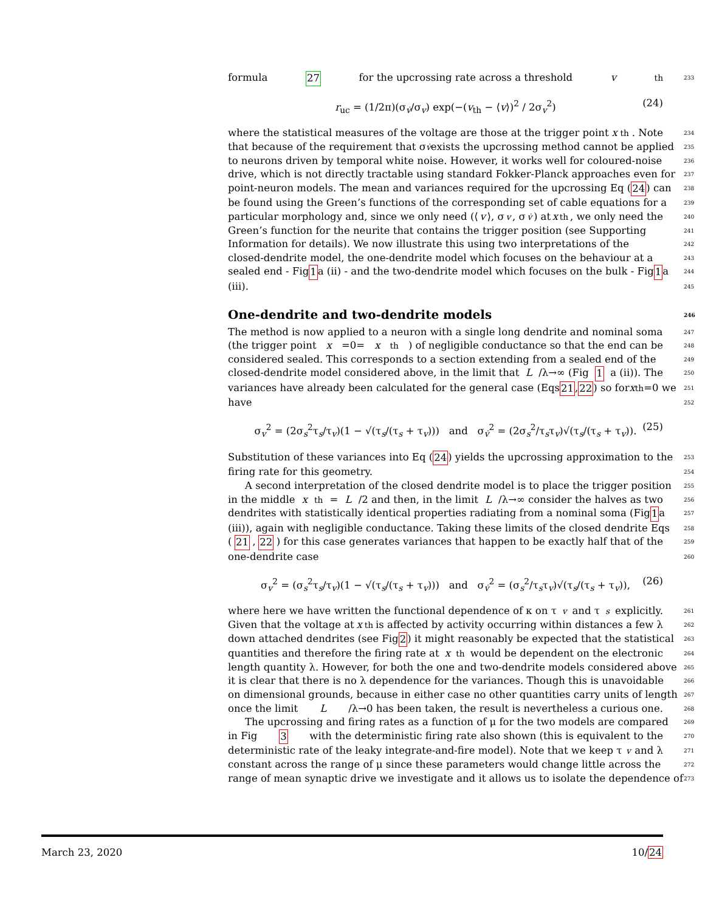formula 27 for the upcrossing rate across a threshold v<sub>th</sub> 233
r<sub>uc</sub> = (1/2π)(σ<sub>v̇</sub>/σ<sub>v</sub>) exp(−(v<sub>th</sub> − ⟨v⟩)<sup>2</sup> / 2σ<sub>v</sub><sup>2</sup>) (24)
where the statistical measures of the voltage are those at the trigger point x<sub>th</sub>. Note 234
that because of the requirement that σ<sub>v̇</sub> exists the upcrossing method cannot be applied 235
to neurons driven by temporal white noise. However, it works well for coloured-noise 236
drive, which is not directly tractable using standard Fokker-Planck approaches even for 237
point-neuron models. The mean and variances required for the upcrossing Eq (24) can 238
be found using the Green’s functions of the corresponding set of cable equations for a 239
particular morphology and, since we only need (⟨ v ⟩, σ<sub>v</sub>, σ<sub>v̇</sub>) at x<sub>th</sub>, we only need the 240
Green’s function for the neurite that contains the trigger position (see Supporting 241
Information for details). We now illustrate this using two interpretations of the 242
closed-dendrite model, the one-dendrite model which focuses on the behaviour at a 243
sealed end - Fig 1 a (ii) - and the two-dendrite model which focuses on the bulk - Fig 1 a 244
(iii). 245
One-dendrite and two-dendrite models 246
The method is now applied to a neuron with a single long dendrite and nominal soma 247
(the trigger point x =0= x<sub>th</sub>) of negligible conductance so that the end can be 248
considered sealed. This corresponds to a section extending from a sealed end of the 249
closed-dendrite model considered above, in the limit that L /λ→∞ (Fig 1 a (ii)). The 250
variances have already been calculated for the general case (Eqs 21, 22) so for x<sub>th</sub>=0 we 251
have 252
σ<sub>v</sub><sup>2</sup> = (2σ<sub>s</sub><sup>2</sup>τ<sub>s</sub>/τ<sub>v</sub>)(1 − √(τ<sub>s</sub>/(τ<sub>s</sub> + τ<sub>v</sub>))) and σ<sub>v̇</sub><sup>2</sup> = (2σ<sub>s</sub><sup>2</sup>/τ<sub>s</sub>τ<sub>v</sub>)√(τ<sub>s</sub>/(τ<sub>s</sub> + τ<sub>v</sub>)). (25)
Substitution of these variances into Eq (24) yields the upcrossing approximation to the 253
firing rate for this geometry. 254
A second interpretation of the closed dendrite model is to place the trigger position 255
in the middle x<sub>th</sub>= L /2 and then, in the limit L /λ→∞ consider the halves as two 256
dendrites with statistically identical properties radiating from a nominal soma (Fig 1 a 257
(iii)), again with negligible conductance. Taking these limits of the closed dendrite Eqs 258
(21, 22) for this case generates variances that happen to be exactly half that of the 259
one-dendrite case 260
σ<sub>v</sub><sup>2</sup> = (σ<sub>s</sub><sup>2</sup>τ<sub>s</sub>/τ<sub>v</sub>)(1 − √(τ<sub>s</sub>/(τ<sub>s</sub> + τ<sub>v</sub>))) and σ<sub>v̇</sub><sup>2</sup> = (σ<sub>s</sub><sup>2</sup>/τ<sub>s</sub>τ<sub>v</sub>)√(τ<sub>s</sub>/(τ<sub>s</sub> + τ<sub>v</sub>)), (26)
where here we have written the functional dependence of κ on τ<sub>v</sub> and τ<sub>s</sub> explicitly. 261
Given that the voltage at x<sub>th</sub> is affected by activity occurring within distances a few λ 262
down attached dendrites (see Fig 2) it might reasonably be expected that the statistical 263
quantities and therefore the firing rate at x<sub>th</sub> would be dependent on the electronic 264
length quantity λ. However, for both the one and two-dendrite models considered above 265
it is clear that there is no λ dependence for the variances. Though this is unavoidable 266
on dimensional grounds, because in either case no other quantities carry units of length 267
once the limit L /λ→0 has been taken, the result is nevertheless a curious one. 268
The upcrossing and firing rates as a function of μ for the two models are compared 269
in Fig 3 with the deterministic firing rate also shown (this is equivalent to the 270
deterministic rate of the leaky integrate-and-fire model). Note that we keep τ<sub>v</sub> and λ 271
constant across the range of μ since these parameters would change little across the 272
range of mean synaptic drive we investigate and it allows us to isolate the dependence of 273
March 23, 2020 10/24